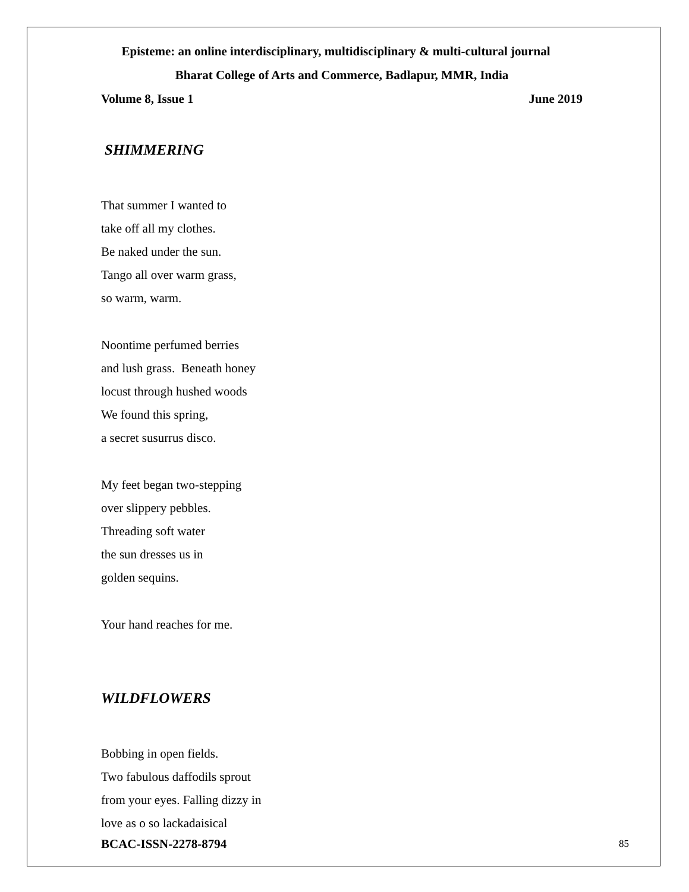Episteme: an online interdisciplinary, multidisciplinary & multi-cultural journal
Bharat College of Arts and Commerce, Badlapur, MMR, India
Volume 8, Issue 1 June 2019
SHIMMERING
That summer I wanted to
take off all my clothes.
Be naked under the sun.
Tango all over warm grass,
so warm, warm.
Noontime perfumed berries
and lush grass. Beneath honey
locust through hushed woods
We found this spring,
a secret susurrus disco.
My feet began two-stepping
over slippery pebbles.
Threading soft water
the sun dresses us in
golden sequins.
Your hand reaches for me.
WILDFLOWERS
Bobbing in open fields.
Two fabulous daffodils sprout
from your eyes. Falling dizzy in
love as o so lackadaisical
BCAC-ISSN-2278-8794 85